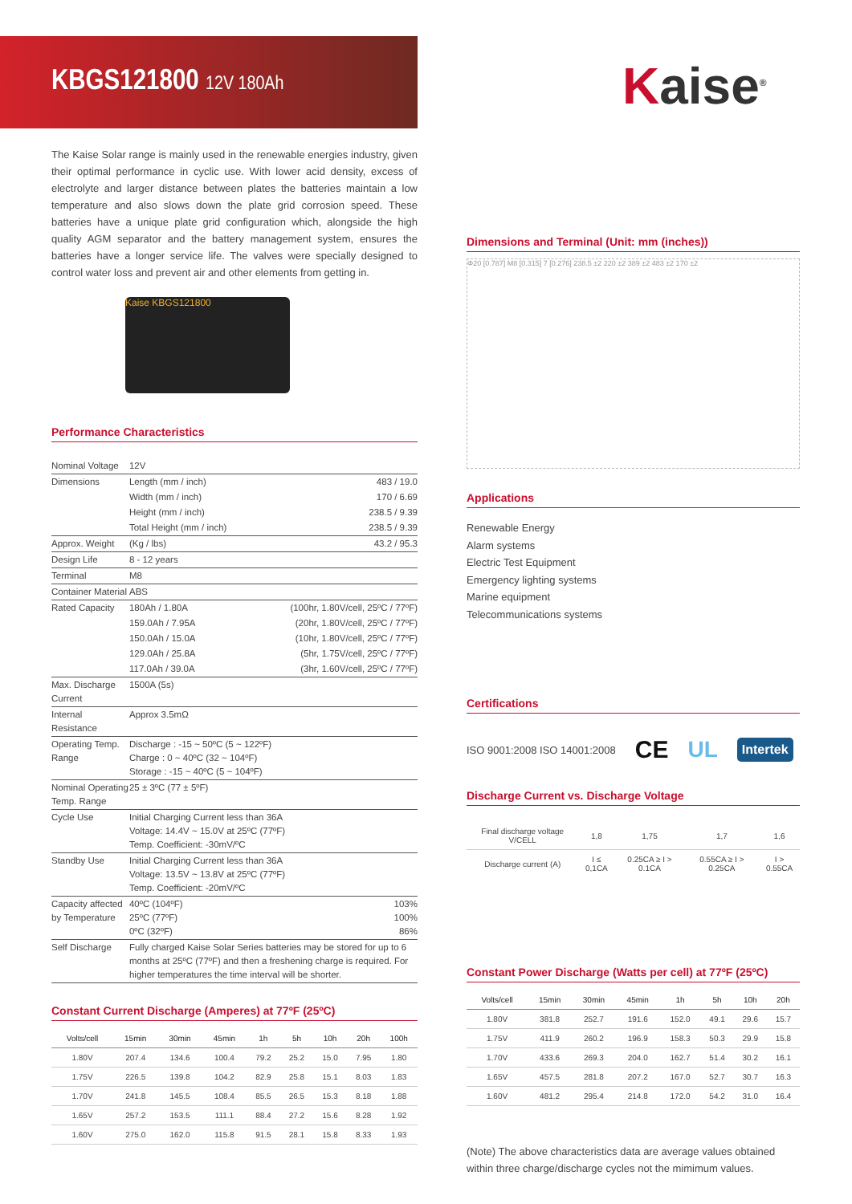KBGS121800 12V 180Ah
Kaise<sup>®</sup>
The Kaise Solar range is mainly used in the renewable energies industry, given their optimal performance in cyclic use. With lower acid density, excess of electrolyte and larger distance between plates the batteries maintain a low temperature and also slows down the plate grid corrosion speed. These batteries have a unique plate grid configuration which, alongside the high quality AGM separator and the battery management system, ensures the batteries have a longer service life. The valves were specially designed to control water loss and prevent air and other elements from getting in.
Kaise KBGS121800
Performance Characteristics
| Nominal Voltage | 12V | |
| Dimensions | Length (mm / inch) | 483 / 19.0 |
| | Width (mm / inch) | 170 / 6.69 |
| | Height (mm / inch) | 238.5 / 9.39 |
| | Total Height (mm / inch) | 238.5 / 9.39 |
| Approx. Weight | (Kg / lbs) | 43.2 / 95.3 |
| Design Life | 8 - 12 years | |
| Terminal | M8 | |
| Container Material | ABS | |
| Rated Capacity | 180Ah / 1.80A | (100hr, 1.80V/cell, 25ºC / 77ºF) |
| | 159.0Ah / 7.95A | (20hr, 1.80V/cell, 25ºC / 77ºF) |
| | 150.0Ah / 15.0A | (10hr, 1.80V/cell, 25ºC / 77ºF) |
| | 129.0Ah / 25.8A | (5hr, 1.75V/cell, 25ºC / 77ºF) |
| | 117.0Ah / 39.0A | (3hr, 1.60V/cell, 25ºC / 77ºF) |
| Max. Discharge Current | 1500A (5s) | |
| Internal Resistance | Approx 3.5mΩ | |
| Operating Temp. Range | Discharge : -15 ~ 50ºC (5 ~ 122ºF) Charge : 0 ~ 40ºC (32 ~ 104ºF) Storage : -15 ~ 40ºC (5 ~ 104ºF) | |
| Nominal Operating Temp. Range | 25 ± 3ºC (77 ± 5ºF) | |
| Cycle Use | Initial Charging Current less than 36A Voltage: 14.4V ~ 15.0V at 25ºC (77ºF) Temp. Coefficient: -30mV/ºC | |
| Standby Use | Initial Charging Current less than 36A Voltage: 13.5V ~ 13.8V at 25ºC (77ºF) Temp. Coefficient: -20mV/ºC | |
| Capacity affected by Temperature | 40ºC (104ºF) 25ºC (77ºF) 0ºC (32ºF) | 103% 100% 86% |
| Self Discharge | Fully charged Kaise Solar Series batteries may be stored for up to 6 months at 25ºC (77ºF) and then a freshening charge is required. For higher temperatures the time interval will be shorter. | |
Constant Current Discharge (Amperes) at 77ºF (25ºC)
| Volts/cell | 15min | 30min | 45min | 1h | 5h | 10h | 20h | 100h |
| --- | --- | --- | --- | --- | --- | --- | --- | --- |
| 1.80V | 207.4 | 134.6 | 100.4 | 79.2 | 25.2 | 15.0 | 7.95 | 1.80 |
| 1.75V | 226.5 | 139.8 | 104.2 | 82.9 | 25.8 | 15.1 | 8.03 | 1.83 |
| 1.70V | 241.8 | 145.5 | 108.4 | 85.5 | 26.5 | 15.3 | 8.18 | 1.88 |
| 1.65V | 257.2 | 153.5 | 111.1 | 88.4 | 27.2 | 15.6 | 8.28 | 1.92 |
| 1.60V | 275.0 | 162.0 | 115.8 | 91.5 | 28.1 | 15.8 | 8.33 | 1.93 |
Dimensions and Terminal (Unit: mm (inches))
Φ20 [0.787] M8 [0.315] 7 [0.276] 238.5 ±2 220 ±2 389 ±2 483 ±2 170 ±2
Applications
Renewable Energy
Alarm systems
Electric Test Equipment
Emergency lighting systems
Marine equipment
Telecommunications systems
Certifications
ISO 9001:2008 ISO 14001:2008 CE UL Intertek
Discharge Current vs. Discharge Voltage
| Final discharge voltage V/CELL | 1,8 | 1,75 | 1,7 | 1,6 |
| Discharge current (A) | I ≤ 0,1CA | 0.25CA ≥ I > 0.1CA | 0.55CA ≥ I > 0.25CA | I > 0.55CA |
Constant Power Discharge (Watts per cell) at 77ºF (25ºC)
| Volts/cell | 15min | 30min | 45min | 1h | 5h | 10h | 20h |
| --- | --- | --- | --- | --- | --- | --- | --- |
| 1.80V | 381.8 | 252.7 | 191.6 | 152.0 | 49.1 | 29.6 | 15.7 |
| 1.75V | 411.9 | 260.2 | 196.9 | 158.3 | 50.3 | 29.9 | 15.8 |
| 1.70V | 433.6 | 269.3 | 204.0 | 162.7 | 51.4 | 30.2 | 16.1 |
| 1.65V | 457.5 | 281.8 | 207.2 | 167.0 | 52.7 | 30.7 | 16.3 |
| 1.60V | 481.2 | 295.4 | 214.8 | 172.0 | 54.2 | 31.0 | 16.4 |
(Note) The above characteristics data are average values obtained within three charge/discharge cycles not the mimimum values.